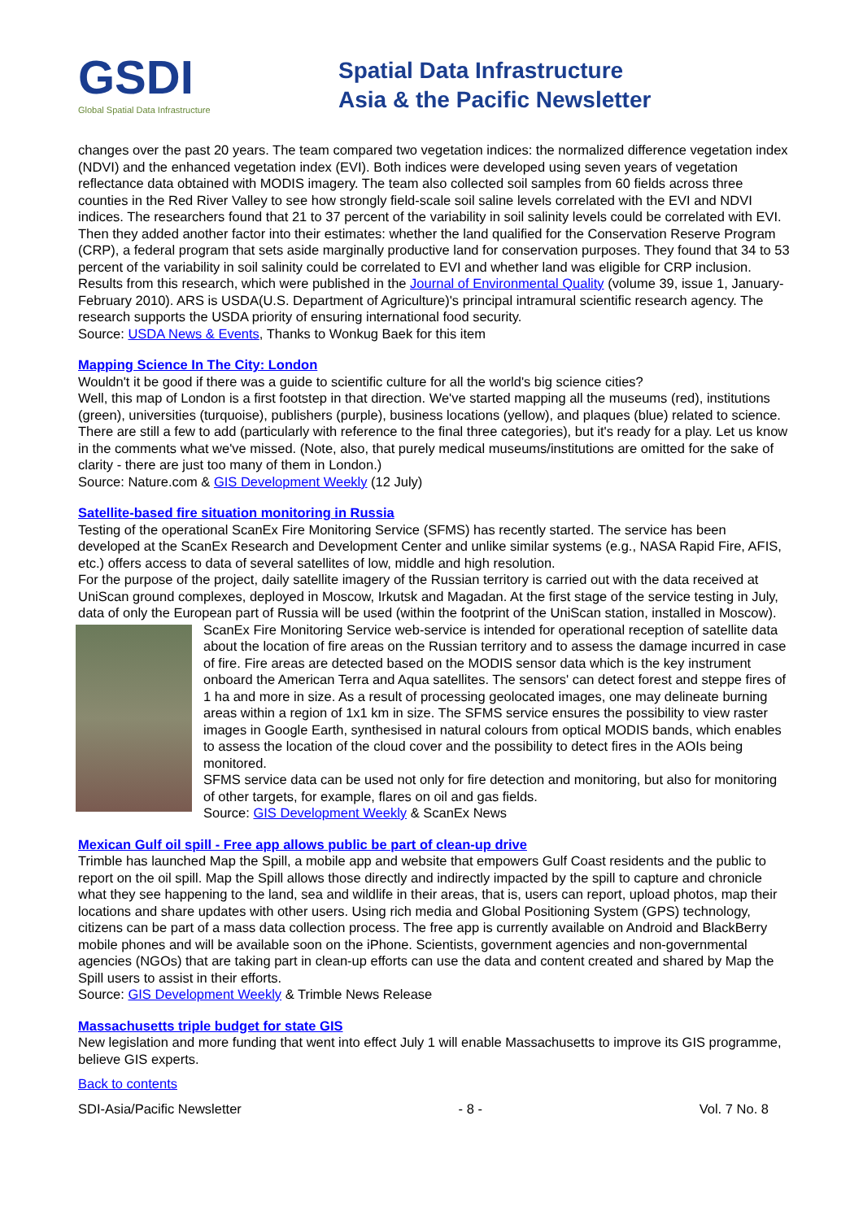GSDI
Global Spatial Data Infrastructure
Spatial Data Infrastructure
Asia & the Pacific Newsletter
changes over the past 20 years. The team compared two vegetation indices: the normalized difference vegetation index (NDVI) and the enhanced vegetation index (EVI). Both indices were developed using seven years of vegetation reflectance data obtained with MODIS imagery. The team also collected soil samples from 60 fields across three counties in the Red River Valley to see how strongly field-scale soil saline levels correlated with the EVI and NDVI indices. The researchers found that 21 to 37 percent of the variability in soil salinity levels could be correlated with EVI. Then they added another factor into their estimates: whether the land qualified for the Conservation Reserve Program (CRP), a federal program that sets aside marginally productive land for conservation purposes. They found that 34 to 53 percent of the variability in soil salinity could be correlated to EVI and whether land was eligible for CRP inclusion. Results from this research, which were published in the Journal of Environmental Quality (volume 39, issue 1, January-February 2010). ARS is USDA(U.S. Department of Agriculture)'s principal intramural scientific research agency. The research supports the USDA priority of ensuring international food security.
Source: USDA News & Events, Thanks to Wonkug Baek for this item
Mapping Science In The City: London
Wouldn't it be good if there was a guide to scientific culture for all the world's big science cities?
Well, this map of London is a first footstep in that direction. We've started mapping all the museums (red), institutions (green), universities (turquoise), publishers (purple), business locations (yellow), and plaques (blue) related to science. There are still a few to add (particularly with reference to the final three categories), but it's ready for a play. Let us know in the comments what we've missed. (Note, also, that purely medical museums/institutions are omitted for the sake of clarity - there are just too many of them in London.)
Source: Nature.com & GIS Development Weekly (12 July)
Satellite-based fire situation monitoring in Russia
Testing of the operational ScanEx Fire Monitoring Service (SFMS) has recently started. The service has been developed at the ScanEx Research and Development Center and unlike similar systems (e.g., NASA Rapid Fire, AFIS, etc.) offers access to data of several satellites of low, middle and high resolution.
For the purpose of the project, daily satellite imagery of the Russian territory is carried out with the data received at UniScan ground complexes, deployed in Moscow, Irkutsk and Magadan. At the first stage of the service testing in July, data of only the European part of Russia will be used (within the footprint of the UniScan station, installed in Moscow).
ScanEx Fire Monitoring Service web-service is intended for operational reception of satellite data about the location of fire areas on the Russian territory and to assess the damage incurred in case of fire. Fire areas are detected based on the MODIS sensor data which is the key instrument onboard the American Terra and Aqua satellites. The sensors' can detect forest and steppe fires of 1 ha and more in size. As a result of processing geolocated images, one may delineate burning areas within a region of 1x1 km in size. The SFMS service ensures the possibility to view raster images in Google Earth, synthesised in natural colours from optical MODIS bands, which enables to assess the location of the cloud cover and the possibility to detect fires in the AOIs being monitored.
SFMS service data can be used not only for fire detection and monitoring, but also for monitoring of other targets, for example, flares on oil and gas fields.
Source: GIS Development Weekly & ScanEx News
Mexican Gulf oil spill - Free app allows public be part of clean-up drive
Trimble has launched Map the Spill, a mobile app and website that empowers Gulf Coast residents and the public to report on the oil spill. Map the Spill allows those directly and indirectly impacted by the spill to capture and chronicle what they see happening to the land, sea and wildlife in their areas, that is, users can report, upload photos, map their locations and share updates with other users. Using rich media and Global Positioning System (GPS) technology, citizens can be part of a mass data collection process. The free app is currently available on Android and BlackBerry mobile phones and will be available soon on the iPhone. Scientists, government agencies and non-governmental agencies (NGOs) that are taking part in clean-up efforts can use the data and content created and shared by Map the Spill users to assist in their efforts.
Source: GIS Development Weekly & Trimble News Release
Massachusetts triple budget for state GIS
New legislation and more funding that went into effect July 1 will enable Massachusetts to improve its GIS programme, believe GIS experts.
Back to contents
SDI-Asia/Pacific Newsletter - 8 - Vol. 7 No. 8